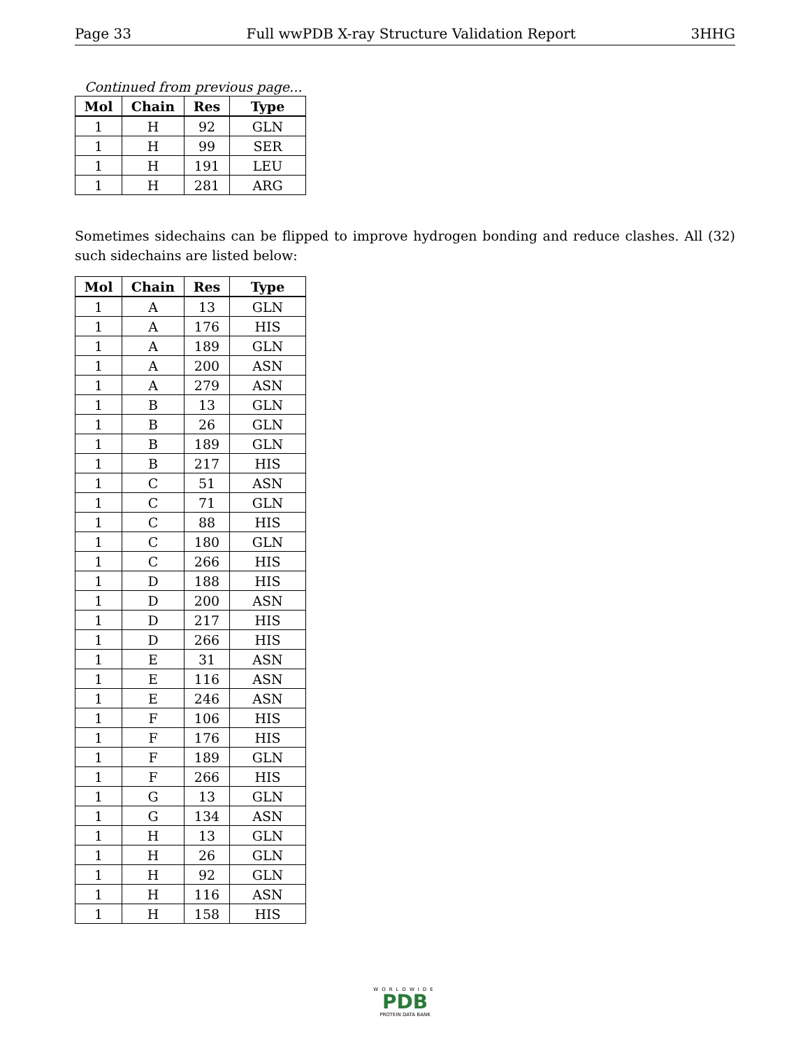Page 33 Full wwPDB X-ray Structure Validation Report 3HHG
Continued from previous page...
| Mol | Chain | Res | Type |
| --- | --- | --- | --- |
| 1 | H | 92 | GLN |
| 1 | H | 99 | SER |
| 1 | H | 191 | LEU |
| 1 | H | 281 | ARG |
Sometimes sidechains can be flipped to improve hydrogen bonding and reduce clashes. All (32) such sidechains are listed below:
| Mol | Chain | Res | Type |
| --- | --- | --- | --- |
| 1 | A | 13 | GLN |
| 1 | A | 176 | HIS |
| 1 | A | 189 | GLN |
| 1 | A | 200 | ASN |
| 1 | A | 279 | ASN |
| 1 | B | 13 | GLN |
| 1 | B | 26 | GLN |
| 1 | B | 189 | GLN |
| 1 | B | 217 | HIS |
| 1 | C | 51 | ASN |
| 1 | C | 71 | GLN |
| 1 | C | 88 | HIS |
| 1 | C | 180 | GLN |
| 1 | C | 266 | HIS |
| 1 | D | 188 | HIS |
| 1 | D | 200 | ASN |
| 1 | D | 217 | HIS |
| 1 | D | 266 | HIS |
| 1 | E | 31 | ASN |
| 1 | E | 116 | ASN |
| 1 | E | 246 | ASN |
| 1 | F | 106 | HIS |
| 1 | F | 176 | HIS |
| 1 | F | 189 | GLN |
| 1 | F | 266 | HIS |
| 1 | G | 13 | GLN |
| 1 | G | 134 | ASN |
| 1 | H | 13 | GLN |
| 1 | H | 26 | GLN |
| 1 | H | 92 | GLN |
| 1 | H | 116 | ASN |
| 1 | H | 158 | HIS |
WORLDWIDE
PDB
PROTEIN DATA BANK